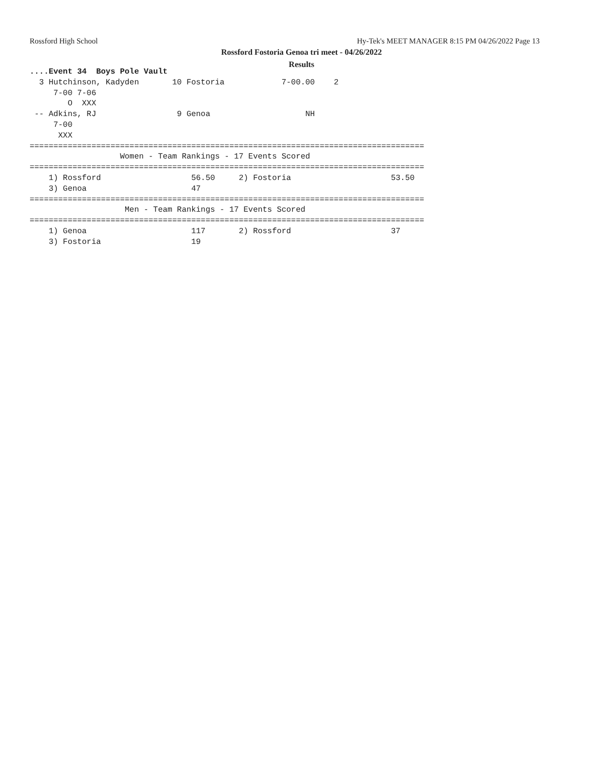Rossford High School
Hy-Tek's MEET MANAGER 8:15 PM 04/26/2022 Page 13
Rossford Fostoria Genoa tri meet - 04/26/2022
Results
....Event 34  Boys Pole Vault
  3 Hutchinson, Kadyden       10 Fostoria            7-00.00    2
     7-00 7-06
        O  XXX
 -- Adkins, RJ                 9 Genoa                    NH
     7-00
      XXX
===================================================================================
                   Women - Team Rankings - 17 Events Scored
===================================================================================
    1) Rossford                   56.50     2) Fostoria                     53.50
    3) Genoa                      47
===================================================================================
                    Men - Team Rankings - 17 Events Scored
===================================================================================
    1) Genoa                      117       2) Rossford                     37
    3) Fostoria                   19